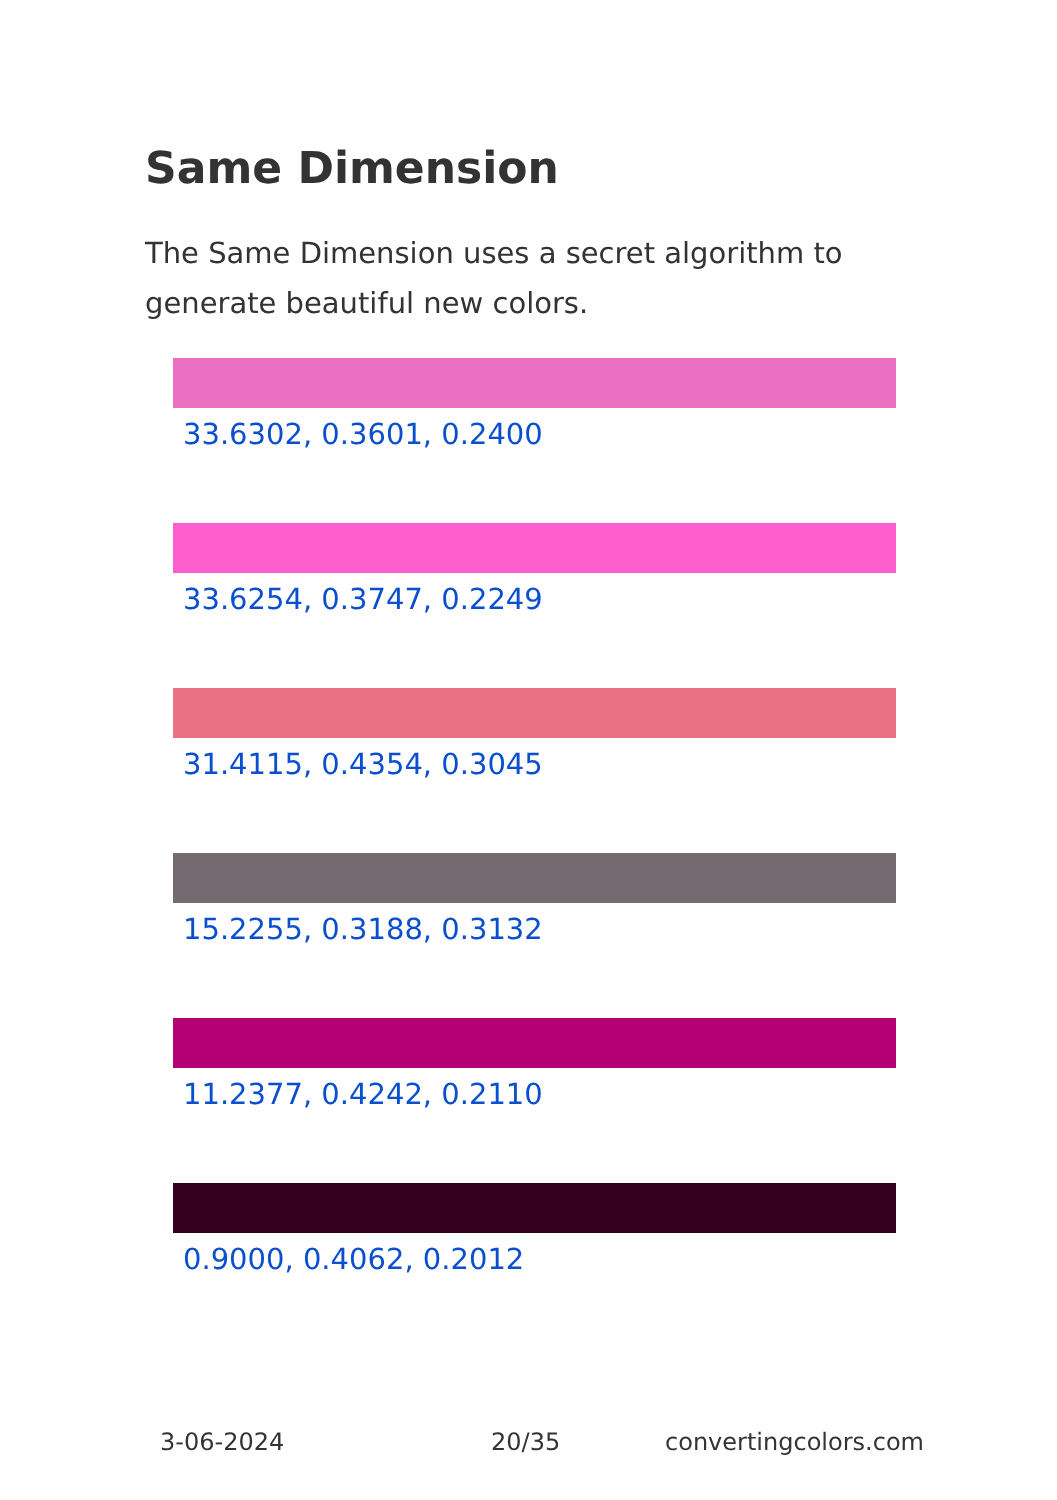Same Dimension
The Same Dimension uses a secret algorithm to generate beautiful new colors.
33.6302, 0.3601, 0.2400
33.6254, 0.3747, 0.2249
31.4115, 0.4354, 0.3045
15.2255, 0.3188, 0.3132
11.2377, 0.4242, 0.2110
0.9000, 0.4062, 0.2012
3-06-2024 20/35 convertingcolors.com